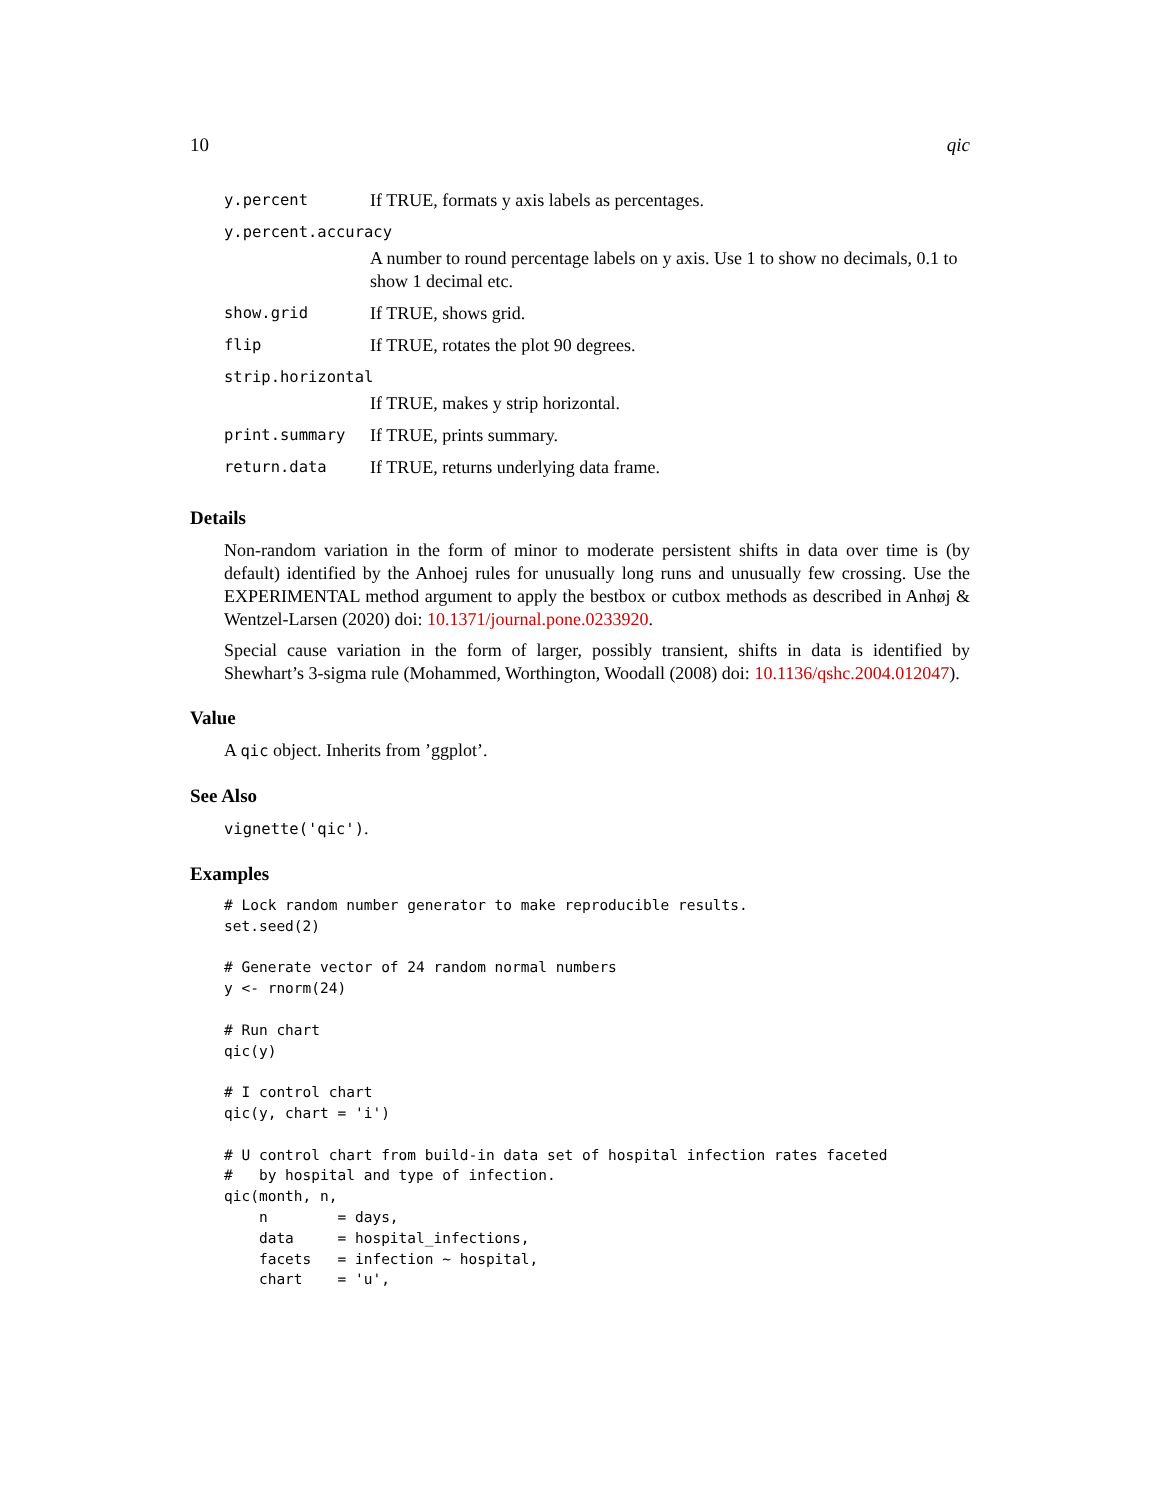10 qic
| y.percent | If TRUE, formats y axis labels as percentages. |
| y.percent.accuracy | |
| | A number to round percentage labels on y axis. Use 1 to show no decimals, 0.1 to show 1 decimal etc. |
| show.grid | If TRUE, shows grid. |
| flip | If TRUE, rotates the plot 90 degrees. |
| strip.horizontal | |
| | If TRUE, makes y strip horizontal. |
| print.summary | If TRUE, prints summary. |
| return.data | If TRUE, returns underlying data frame. |
Details
Non-random variation in the form of minor to moderate persistent shifts in data over time is (by default) identified by the Anhoej rules for unusually long runs and unusually few crossing. Use the EXPERIMENTAL method argument to apply the bestbox or cutbox methods as described in Anhøj & Wentzel-Larsen (2020) doi: 10.1371/journal.pone.0233920.
Special cause variation in the form of larger, possibly transient, shifts in data is identified by Shewhart’s 3-sigma rule (Mohammed, Worthington, Woodall (2008) doi: 10.1136/qshc.2004.012047).
Value
A qic object. Inherits from ’ggplot’.
See Also
vignette('qic').
Examples
# Lock random number generator to make reproducible results.
set.seed(2)

# Generate vector of 24 random normal numbers
y <- rnorm(24)

# Run chart
qic(y)

# I control chart
qic(y, chart = 'i')

# U control chart from build-in data set of hospital infection rates faceted
#   by hospital and type of infection.
qic(month, n,
    n        = days,
    data     = hospital_infections,
    facets   = infection ~ hospital,
    chart    = 'u',